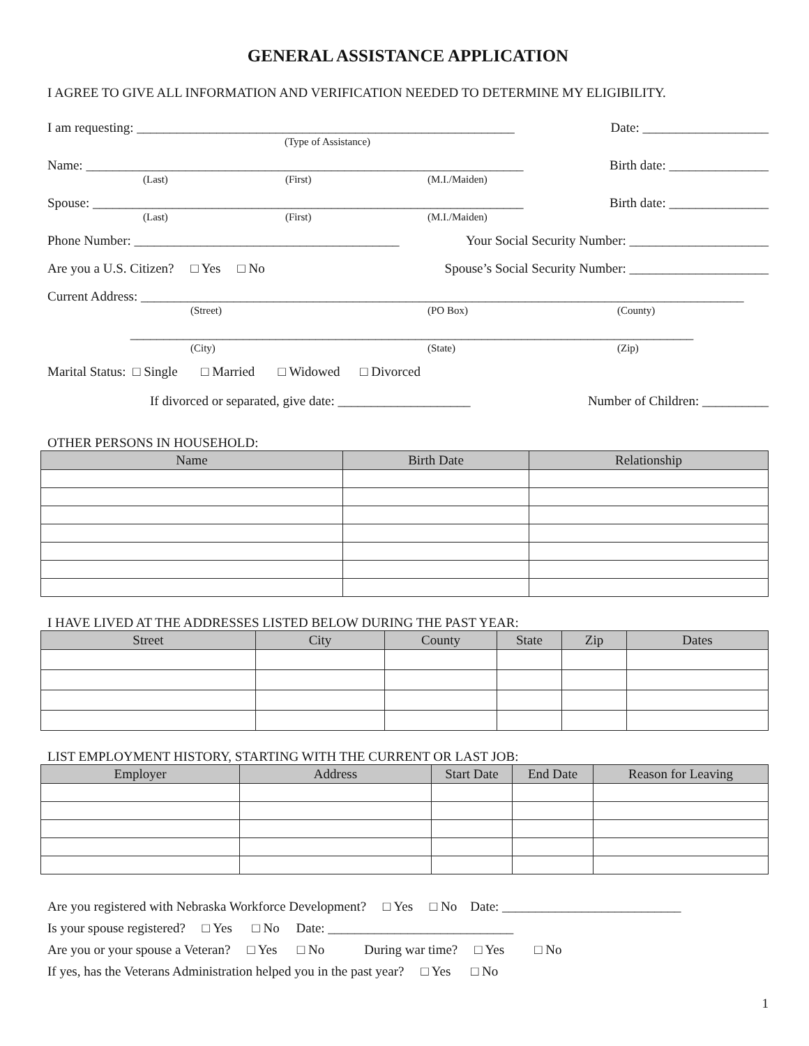GENERAL ASSISTANCE APPLICATION
I AGREE TO GIVE ALL INFORMATION AND VERIFICATION NEEDED TO DETERMINE MY ELIGIBILITY.
I am requesting: _________________________________________________________ Date: ___________________
(Type of Assistance)
Name: __________________________________________________________________ Birth date: _______________
(Last) (First) (M.I./Maiden)
Spouse: _________________________________________________________________ Birth date: _______________
(Last) (First) (M.I./Maiden)
Phone Number: ________________________________________ Your Social Security Number: _____________________
Are you a U.S. Citizen? □ Yes □ No Spouse’s Social Security Number: _____________________
Current Address: ___________________________________________________________________________________________
(Street) (PO Box) (County)
_____________________________________________________________________________________
(City) (State) (Zip)
Marital Status: □ Single □ Married □ Widowed □ Divorced
If divorced or separated, give date: ____________________ Number of Children: __________
OTHER PERSONS IN HOUSEHOLD:
| Name | Birth Date | Relationship |
| --- | --- | --- |
I HAVE LIVED AT THE ADDRESSES LISTED BELOW DURING THE PAST YEAR:
| Street | City | County | State | Zip | Dates |
| --- | --- | --- | --- | --- | --- |
LIST EMPLOYMENT HISTORY, STARTING WITH THE CURRENT OR LAST JOB:
| Employer | Address | Start Date | End Date | Reason for Leaving |
| --- | --- | --- | --- | --- |
Are you registered with Nebraska Workforce Development? □ Yes □ No Date: ___________________________ Is your spouse registered? □ Yes □ No Date: ____________________________ Are you or your spouse a Veteran? □ Yes □ No During war time? □ Yes □ No If yes, has the Veterans Administration helped you in the past year? □ Yes □ No
1